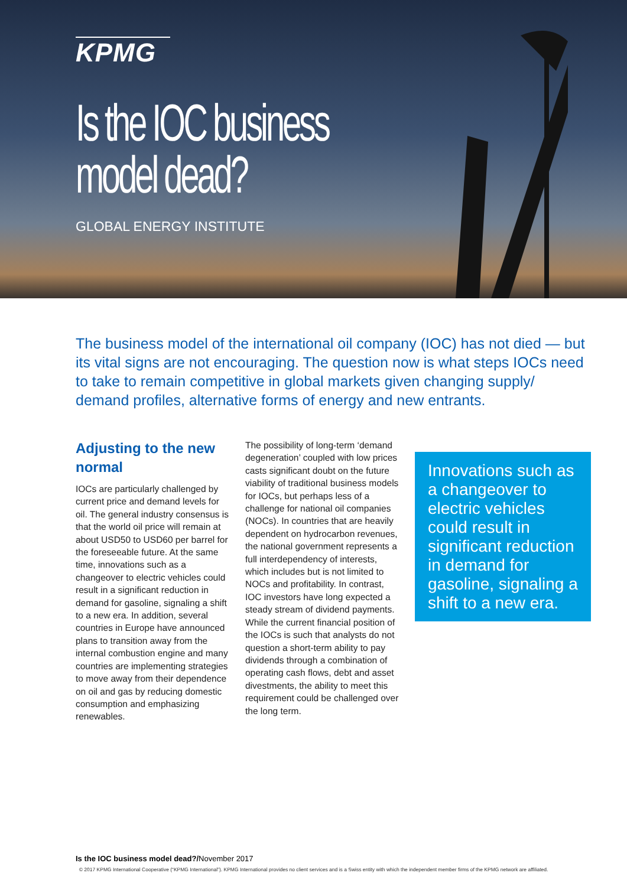KPMG
Is the IOC business
model dead?
GLOBAL ENERGY INSTITUTE
The business model of the international oil company (IOC) has not died — but its vital signs are not encouraging. The question now is what steps IOCs need to take to remain competitive in global markets given changing supply/ demand profiles, alternative forms of energy and new entrants.
Adjusting to the new normal
IOCs are particularly challenged by current price and demand levels for oil. The general industry consensus is that the world oil price will remain at about USD50 to USD60 per barrel for the foreseeable future. At the same time, innovations such as a changeover to electric vehicles could result in a significant reduction in demand for gasoline, signaling a shift to a new era. In addition, several countries in Europe have announced plans to transition away from the internal combustion engine and many countries are implementing strategies to move away from their dependence on oil and gas by reducing domestic consumption and emphasizing renewables.
The possibility of long-term ‘demand degeneration’ coupled with low prices casts significant doubt on the future viability of traditional business models for IOCs, but perhaps less of a challenge for national oil companies (NOCs). In countries that are heavily dependent on hydrocarbon revenues, the national government represents a full interdependency of interests, which includes but is not limited to NOCs and profitability. In contrast, IOC investors have long expected a steady stream of dividend payments. While the current financial position of the IOCs is such that analysts do not question a short-term ability to pay dividends through a combination of operating cash flows, debt and asset divestments, the ability to meet this requirement could be challenged over the long term.
Innovations such as a changeover to electric vehicles could result in significant reduction in demand for gasoline, signaling a shift to a new era.
Is the IOC business model dead?/November 2017
© 2017 KPMG International Cooperative (“KPMG International”). KPMG International provides no client services and is a Swiss entity with which the independent member firms of the KPMG network are affiliated.